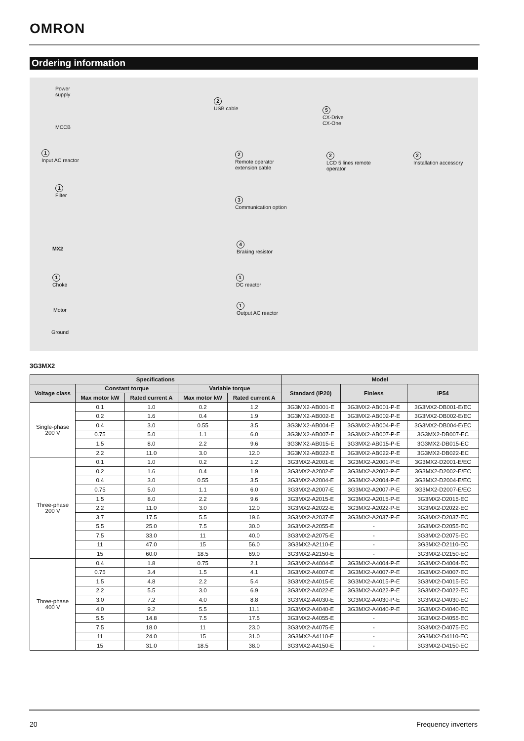OMRON
Ordering information
Power
supply
MCCB
1
Input AC reactor
1
Filter
MX2
1
Choke
Motor
Ground
2
USB cable
5
CX-Drive
CX-One
2
Remote operator
extension cable
2
LCD 5 lines remote
operator
2
Installation accessory
3
Communication option
4
Braking resistor
1
DC reactor
1
Output AC reactor
3G3MX2
| Specifications | | | | | Model | | |
| --- | --- | --- | --- | --- | --- | --- | --- |
| Voltage class | Constant torque | | Variable torque | | Standard (IP20) | Finless | IP54 |
| | Max motor kW | Rated current A | Max motor kW | Rated current A | | | |
| Single-phase 200 V | 0.1 | 1.0 | 0.2 | 1.2 | 3G3MX2-AB001-E | 3G3MX2-AB001-P-E | 3G3MX2-DB001-E/EC |
| | 0.2 | 1.6 | 0.4 | 1.9 | 3G3MX2-AB002-E | 3G3MX2-AB002-P-E | 3G3MX2-DB002-E/EC |
| | 0.4 | 3.0 | 0.55 | 3.5 | 3G3MX2-AB004-E | 3G3MX2-AB004-P-E | 3G3MX2-DB004-E/EC |
| | 0.75 | 5.0 | 1.1 | 6.0 | 3G3MX2-AB007-E | 3G3MX2-AB007-P-E | 3G3MX2-DB007-EC |
| | 1.5 | 8.0 | 2.2 | 9.6 | 3G3MX2-AB015-E | 3G3MX2-AB015-P-E | 3G3MX2-DB015-EC |
| | 2.2 | 11.0 | 3.0 | 12.0 | 3G3MX2-AB022-E | 3G3MX2-AB022-P-E | 3G3MX2-DB022-EC |
| Three-phase 200 V | 0.1 | 1.0 | 0.2 | 1.2 | 3G3MX2-A2001-E | 3G3MX2-A2001-P-E | 3G3MX2-D2001-E/EC |
| | 0.2 | 1.6 | 0.4 | 1.9 | 3G3MX2-A2002-E | 3G3MX2-A2002-P-E | 3G3MX2-D2002-E/EC |
| | 0.4 | 3.0 | 0.55 | 3.5 | 3G3MX2-A2004-E | 3G3MX2-A2004-P-E | 3G3MX2-D2004-E/EC |
| | 0.75 | 5.0 | 1.1 | 6.0 | 3G3MX2-A2007-E | 3G3MX2-A2007-P-E | 3G3MX2-D2007-E/EC |
| | 1.5 | 8.0 | 2.2 | 9.6 | 3G3MX2-A2015-E | 3G3MX2-A2015-P-E | 3G3MX2-D2015-EC |
| | 2.2 | 11.0 | 3.0 | 12.0 | 3G3MX2-A2022-E | 3G3MX2-A2022-P-E | 3G3MX2-D2022-EC |
| | 3.7 | 17.5 | 5.5 | 19.6 | 3G3MX2-A2037-E | 3G3MX2-A2037-P-E | 3G3MX2-D2037-EC |
| | 5.5 | 25.0 | 7.5 | 30.0 | 3G3MX2-A2055-E | - | 3G3MX2-D2055-EC |
| | 7.5 | 33.0 | 11 | 40.0 | 3G3MX2-A2075-E | - | 3G3MX2-D2075-EC |
| | 11 | 47.0 | 15 | 56.0 | 3G3MX2-A2110-E | - | 3G3MX2-D2110-EC |
| | 15 | 60.0 | 18.5 | 69.0 | 3G3MX2-A2150-E | - | 3G3MX2-D2150-EC |
| Three-phase 400 V | 0.4 | 1.8 | 0.75 | 2.1 | 3G3MX2-A4004-E | 3G3MX2-A4004-P-E | 3G3MX2-D4004-EC |
| | 0.75 | 3.4 | 1.5 | 4.1 | 3G3MX2-A4007-E | 3G3MX2-A4007-P-E | 3G3MX2-D4007-EC |
| | 1.5 | 4.8 | 2.2 | 5.4 | 3G3MX2-A4015-E | 3G3MX2-A4015-P-E | 3G3MX2-D4015-EC |
| | 2.2 | 5.5 | 3.0 | 6.9 | 3G3MX2-A4022-E | 3G3MX2-A4022-P-E | 3G3MX2-D4022-EC |
| | 3.0 | 7.2 | 4.0 | 8.8 | 3G3MX2-A4030-E | 3G3MX2-A4030-P-E | 3G3MX2-D4030-EC |
| | 4.0 | 9.2 | 5.5 | 11.1 | 3G3MX2-A4040-E | 3G3MX2-A4040-P-E | 3G3MX2-D4040-EC |
| | 5.5 | 14.8 | 7.5 | 17.5 | 3G3MX2-A4055-E | - | 3G3MX2-D4055-EC |
| | 7.5 | 18.0 | 11 | 23.0 | 3G3MX2-A4075-E | - | 3G3MX2-D4075-EC |
| | 11 | 24.0 | 15 | 31.0 | 3G3MX2-A4110-E | - | 3G3MX2-D4110-EC |
| | 15 | 31.0 | 18.5 | 38.0 | 3G3MX2-A4150-E | - | 3G3MX2-D4150-EC |
20 Frequency inverters